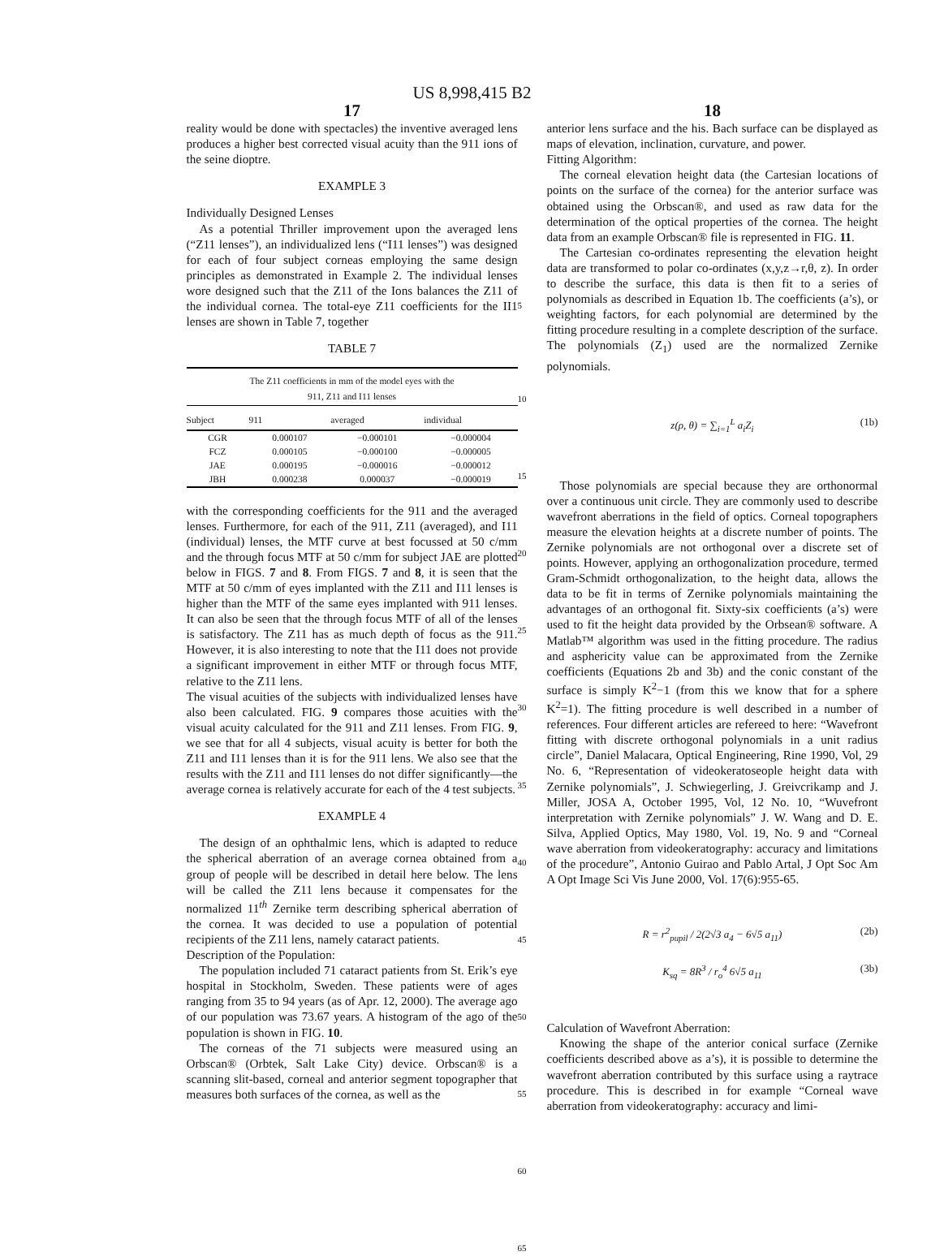US 8,998,415 B2
17
reality would be done with spectacles) the inventive averaged lens produces a higher best corrected visual acuity than the 911 ions of the seine dioptre.
EXAMPLE 3
Individually Designed Lenses
As a potential Thriller improvement upon the averaged lens (“Z11 lenses”), an individualized lens (“I11 lenses”) was designed for each of four subject corneas employing the same design principles as demonstrated in Example 2. The individual lenses wore designed such that the Z11 of the Ions balances the Z11 of the individual cornea. The total-eye Z11 coefficients for the II1 lenses are shown in Table 7, together
TABLE 7
The Z11 coefficients in mm of the model eyes with the
911, Z11 and I11 lenses
| Subject | 911 | averaged | individual |
| --- | --- | --- | --- |
| CGR | 0.000107 | −0.000101 | −0.000004 |
| FCZ | 0.000105 | −0.000100 | −0.000005 |
| JAE | 0.000195 | −0.000016 | −0.000012 |
| JBH | 0.000238 | 0.000037 | −0.000019 |
with the corresponding coefficients for the 911 and the averaged lenses. Furthermore, for each of the 911, Z11 (averaged), and I11 (individual) lenses, the MTF curve at best focussed at 50 c/mm and the through focus MTF at 50 c/mm for subject JAE are plotted below in FIGS. 7 and 8. From FIGS. 7 and 8, it is seen that the MTF at 50 c/mm of eyes implanted with the Z11 and I11 lenses is higher than the MTF of the same eyes implanted with 911 lenses. It can also be seen that the through focus MTF of all of the lenses is satisfactory. The Z11 has as much depth of focus as the 911. However, it is also interesting to note that the I11 does not provide a significant improvement in either MTF or through focus MTF, relative to the Z11 lens.
The visual acuities of the subjects with individualized lenses have also been calculated. FIG. 9 compares those acuities with the visual acuity calculated for the 911 and Z11 lenses. From FIG. 9, we see that for all 4 subjects, visual acuity is better for both the Z11 and I11 lenses than it is for the 911 lens. We also see that the results with the Z11 and I11 lenses do not differ significantly—the average cornea is relatively accurate for each of the 4 test subjects.
EXAMPLE 4
The design of an ophthalmic lens, which is adapted to reduce the spherical aberration of an average cornea obtained from a group of people will be described in detail here below. The lens will be called the Z11 lens because it compensates for the normalized 11<sup>th</sup> Zernike term describing spherical aberration of the cornea. It was decided to use a population of potential recipients of the Z11 lens, namely cataract patients.
Description of the Population:
The population included 71 cataract patients from St. Erik’s eye hospital in Stockholm, Sweden. These patients were of ages ranging from 35 to 94 years (as of Apr. 12, 2000). The average ago of our population was 73.67 years. A histogram of the ago of the population is shown in FIG. 10.
The corneas of the 71 subjects were measured using an Orbscan® (Orbtek, Salt Lake City) device. Orbscan® is a scanning slit-based, corneal and anterior segment topographer that measures both surfaces of the cornea, as well as the
5
10
15
20
25
30
35
40
45
50
55
60
65
18
anterior lens surface and the his. Bach surface can be displayed as maps of elevation, inclination, curvature, and power.
Fitting Algorithm:
The corneal elevation height data (the Cartesian locations of points on the surface of the cornea) for the anterior surface was obtained using the Orbscan®, and used as raw data for the determination of the optical properties of the cornea. The height data from an example Orbscan® file is represented in FIG. 11.
The Cartesian co-ordinates representing the elevation height data are transformed to polar co-ordinates (x,y,z→r,θ, z). In order to describe the surface, this data is then fit to a series of polynomials as described in Equation 1b. The coefficients (a’s), or weighting factors, for each polynomial are determined by the fitting procedure resulting in a complete description of the surface. The polynomials (Z<sub>1</sub>) used are the normalized Zernike polynomials.
z(ρ, θ) = ∑<sub>i=1</sub><sup>L</sup> a<sub>i</sub>Z<sub>i</sub> (1b)
Those polynomials are special because they are orthonormal over a continuous unit circle. They are commonly used to describe wavefront aberrations in the field of optics. Corneal topographers measure the elevation heights at a discrete number of points. The Zernike polynomials are not orthogonal over a discrete set of points. However, applying an orthogonalization procedure, termed Gram-Schmidt orthogonalization, to the height data, allows the data to be fit in terms of Zernike polynomials maintaining the advantages of an orthogonal fit. Sixty-six coefficients (a’s) were used to fit the height data provided by the Orbsean® software. A Matlab™ algorithm was used in the fitting procedure. The radius and asphericity value can be approximated from the Zernike coefficients (Equations 2b and 3b) and the conic constant of the surface is simply K<sup>2</sup>−1 (from this we know that for a sphere K<sup>2</sup>=1). The fitting procedure is well described in a number of references. Four different articles are refereed to here: “Wavefront fitting with discrete orthogonal polynomials in a unit radius circle”, Daniel Malacara, Optical Engineering, Rine 1990, Vol, 29 No. 6, “Representation of videokeratoseople height data with Zernike polynomials”, J. Schwiegerling, J. Greivcrikamp and J. Miller, JOSA A, October 1995, Vol, 12 No. 10, “Wuvefront interpretation with Zernike polynomials” J. W. Wang and D. E. Silva, Applied Optics, May 1980, Vol. 19, No. 9 and “Corneal wave aberration from videokeratography: accuracy and limitations of the procedure”, Antonio Guirao and Pablo Artal, J Opt Soc Am A Opt Image Sci Vis June 2000, Vol. 17(6):955-65.
R = r<sup>2</sup><sub>pupil</sub> / 2(2√3 a<sub>4</sub> − 6√5 a<sub>11</sub>) (2b)
K<sub>sq</sub> = 8R<sup>3</sup> / r<sub>o</sub><sup>4</sup> 6√5 a<sub>11</sub> (3b)
Calculation of Wavefront Aberration:
Knowing the shape of the anterior conical surface (Zernike coefficients described above as a’s), it is possible to determine the wavefront aberration contributed by this surface using a raytrace procedure. This is described in for example “Corneal wave aberration from videokeratography: accuracy and limi-